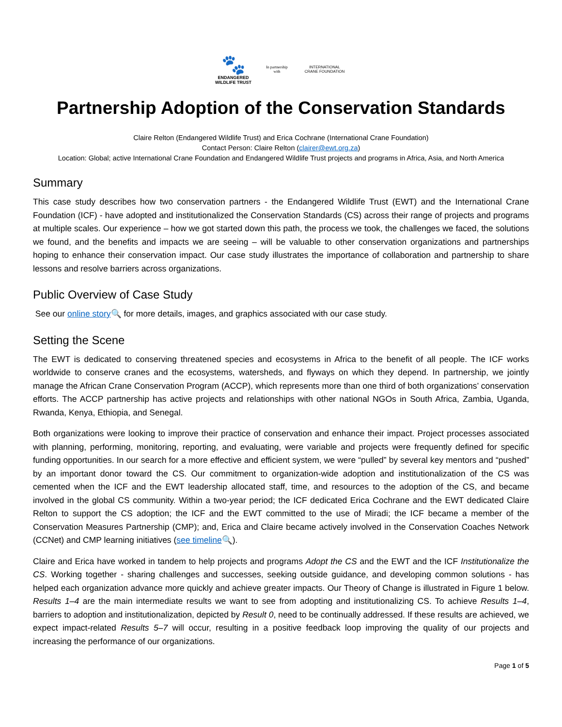🐾
ENDANGERED
WILDLIFE TRUST
In partnership with
INTERNATIONAL CRANE FOUNDATION
Partnership Adoption of the Conservation Standards
Claire Relton (Endangered Wildlife Trust) and Erica Cochrane (International Crane Foundation)
Contact Person: Claire Relton (clairer@ewt.org.za)
Location: Global; active International Crane Foundation and Endangered Wildlife Trust projects and programs in Africa, Asia, and North America
Summary
This case study describes how two conservation partners - the Endangered Wildlife Trust (EWT) and the International Crane Foundation (ICF) - have adopted and institutionalized the Conservation Standards (CS) across their range of projects and programs at multiple scales. Our experience – how we got started down this path, the process we took, the challenges we faced, the solutions we found, and the benefits and impacts we are seeing – will be valuable to other conservation organizations and partnerships hoping to enhance their conservation impact. Our case study illustrates the importance of collaboration and partnership to share lessons and resolve barriers across organizations.
Public Overview of Case Study
See our online story🔍 for more details, images, and graphics associated with our case study.
Setting the Scene
The EWT is dedicated to conserving threatened species and ecosystems in Africa to the benefit of all people. The ICF works worldwide to conserve cranes and the ecosystems, watersheds, and flyways on which they depend. In partnership, we jointly manage the African Crane Conservation Program (ACCP), which represents more than one third of both organizations’ conservation efforts. The ACCP partnership has active projects and relationships with other national NGOs in South Africa, Zambia, Uganda, Rwanda, Kenya, Ethiopia, and Senegal.
Both organizations were looking to improve their practice of conservation and enhance their impact. Project processes associated with planning, performing, monitoring, reporting, and evaluating, were variable and projects were frequently defined for specific funding opportunities. In our search for a more effective and efficient system, we were “pulled” by several key mentors and “pushed” by an important donor toward the CS. Our commitment to organization-wide adoption and institutionalization of the CS was cemented when the ICF and the EWT leadership allocated staff, time, and resources to the adoption of the CS, and became involved in the global CS community. Within a two-year period; the ICF dedicated Erica Cochrane and the EWT dedicated Claire Relton to support the CS adoption; the ICF and the EWT committed to the use of Miradi; the ICF became a member of the Conservation Measures Partnership (CMP); and, Erica and Claire became actively involved in the Conservation Coaches Network (CCNet) and CMP learning initiatives (see timeline🔍).
Claire and Erica have worked in tandem to help projects and programs Adopt the CS and the EWT and the ICF Institutionalize the CS. Working together - sharing challenges and successes, seeking outside guidance, and developing common solutions - has helped each organization advance more quickly and achieve greater impacts. Our Theory of Change is illustrated in Figure 1 below. Results 1–4 are the main intermediate results we want to see from adopting and institutionalizing CS. To achieve Results 1–4, barriers to adoption and institutionalization, depicted by Result 0, need to be continually addressed. If these results are achieved, we expect impact-related Results 5–7 will occur, resulting in a positive feedback loop improving the quality of our projects and increasing the performance of our organizations.
Page 1 of 5